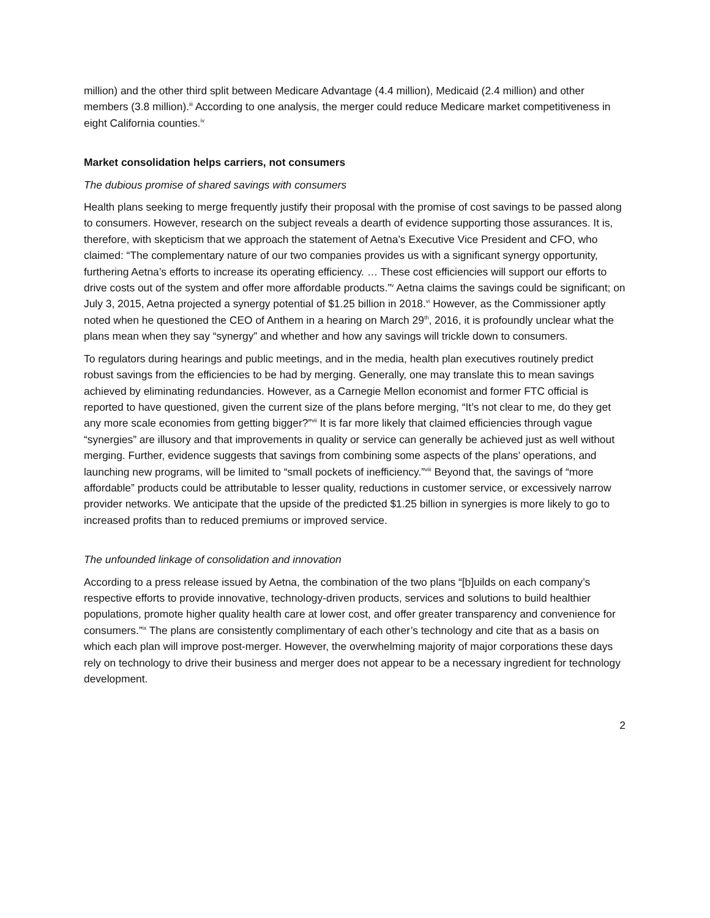million) and the other third split between Medicare Advantage (4.4 million), Medicaid (2.4 million) and other members (3.8 million).<sup>iii</sup> According to one analysis, the merger could reduce Medicare market competitiveness in eight California counties.<sup>iv</sup>
Market consolidation helps carriers, not consumers
The dubious promise of shared savings with consumers
Health plans seeking to merge frequently justify their proposal with the promise of cost savings to be passed along to consumers. However, research on the subject reveals a dearth of evidence supporting those assurances. It is, therefore, with skepticism that we approach the statement of Aetna’s Executive Vice President and CFO, who claimed: “The complementary nature of our two companies provides us with a significant synergy opportunity, furthering Aetna’s efforts to increase its operating efficiency. … These cost efficiencies will support our efforts to drive costs out of the system and offer more affordable products.”<sup>v</sup> Aetna claims the savings could be significant; on July 3, 2015, Aetna projected a synergy potential of $1.25 billion in 2018.<sup>vi</sup> However, as the Commissioner aptly noted when he questioned the CEO of Anthem in a hearing on March 29<sup>th</sup>, 2016, it is profoundly unclear what the plans mean when they say “synergy” and whether and how any savings will trickle down to consumers.
To regulators during hearings and public meetings, and in the media, health plan executives routinely predict robust savings from the efficiencies to be had by merging. Generally, one may translate this to mean savings achieved by eliminating redundancies. However, as a Carnegie Mellon economist and former FTC official is reported to have questioned, given the current size of the plans before merging, “It’s not clear to me, do they get any more scale economies from getting bigger?”<sup>vii</sup> It is far more likely that claimed efficiencies through vague “synergies” are illusory and that improvements in quality or service can generally be achieved just as well without merging. Further, evidence suggests that savings from combining some aspects of the plans’ operations, and launching new programs, will be limited to “small pockets of inefficiency.”<sup>viii</sup> Beyond that, the savings of “more affordable” products could be attributable to lesser quality, reductions in customer service, or excessively narrow provider networks. We anticipate that the upside of the predicted $1.25 billion in synergies is more likely to go to increased profits than to reduced premiums or improved service.
The unfounded linkage of consolidation and innovation
According to a press release issued by Aetna, the combination of the two plans “[b]uilds on each company’s respective efforts to provide innovative, technology-driven products, services and solutions to build healthier populations, promote higher quality health care at lower cost, and offer greater transparency and convenience for consumers.”<sup>ix</sup> The plans are consistently complimentary of each other’s technology and cite that as a basis on which each plan will improve post-merger. However, the overwhelming majority of major corporations these days rely on technology to drive their business and merger does not appear to be a necessary ingredient for technology development.
2